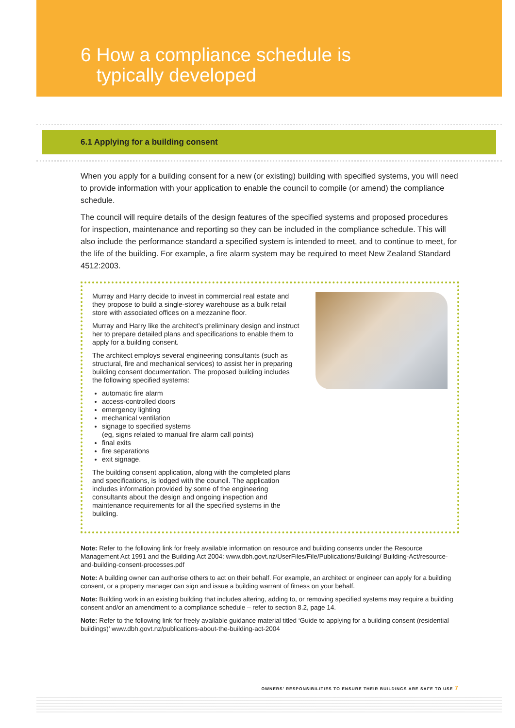6 How a compliance schedule is
typically developed
6.1 Applying for a building consent
When you apply for a building consent for a new (or existing) building with specified systems, you will need to provide information with your application to enable the council to compile (or amend) the compliance schedule.
The council will require details of the design features of the specified systems and proposed procedures for inspection, maintenance and reporting so they can be included in the compliance schedule. This will also include the performance standard a specified system is intended to meet, and to continue to meet, for the life of the building. For example, a fire alarm system may be required to meet New Zealand Standard 4512:2003.
Murray and Harry decide to invest in commercial real estate and they propose to build a single-storey warehouse as a bulk retail store with associated offices on a mezzanine floor.
Murray and Harry like the architect’s preliminary design and instruct her to prepare detailed plans and specifications to enable them to apply for a building consent.
The architect employs several engineering consultants (such as structural, fire and mechanical services) to assist her in preparing building consent documentation. The proposed building includes the following specified systems:
automatic fire alarm
access-controlled doors
emergency lighting
mechanical ventilation
signage to specified systems
(eg, signs related to manual fire alarm call points)
final exits
fire separations
exit signage.
The building consent application, along with the completed plans and specifications, is lodged with the council. The application includes information provided by some of the engineering consultants about the design and ongoing inspection and maintenance requirements for all the specified systems in the building.
Note: Refer to the following link for freely available information on resource and building consents under the Resource Management Act 1991 and the Building Act 2004: www.dbh.govt.nz/UserFiles/File/Publications/Building/ Building-Act/resource-and-building-consent-processes.pdf
Note: A building owner can authorise others to act on their behalf. For example, an architect or engineer can apply for a building consent, or a property manager can sign and issue a building warrant of fitness on your behalf.
Note: Building work in an existing building that includes altering, adding to, or removing specified systems may require a building consent and/or an amendment to a compliance schedule – refer to section 8.2, page 14.
Note: Refer to the following link for freely available guidance material titled ‘Guide to applying for a building consent (residential buildings)’ www.dbh.govt.nz/publications-about-the-building-act-2004
OWNERS’ RESPONSIBILITIES TO ENSURE THEIR BUILDINGS ARE SAFE TO USE 7